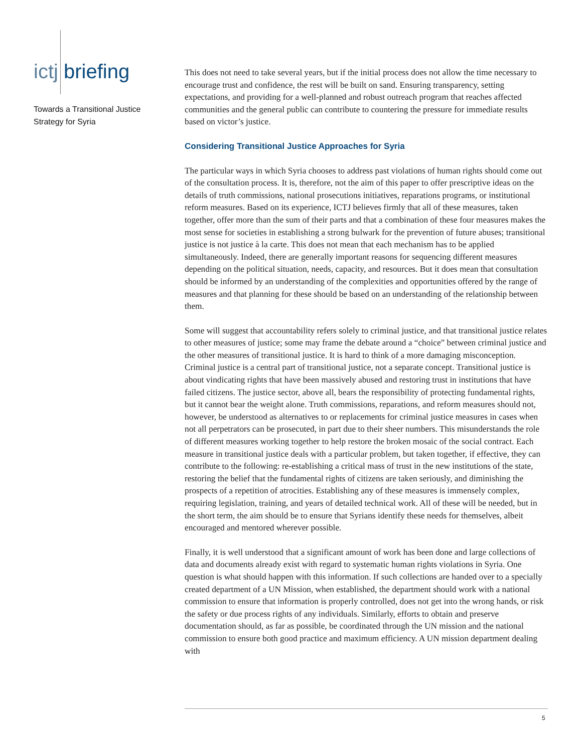ictj briefing
Towards a Transitional Justice Strategy for Syria
This does not need to take several years, but if the initial process does not allow the time necessary to encourage trust and confidence, the rest will be built on sand. Ensuring transparency, setting expectations, and providing for a well-planned and robust outreach program that reaches affected communities and the general public can contribute to countering the pressure for immediate results based on victor’s justice.
Considering Transitional Justice Approaches for Syria
The particular ways in which Syria chooses to address past violations of human rights should come out of the consultation process. It is, therefore, not the aim of this paper to offer prescriptive ideas on the details of truth commissions, national prosecutions initiatives, reparations programs, or institutional reform measures. Based on its experience, ICTJ believes firmly that all of these measures, taken together, offer more than the sum of their parts and that a combination of these four measures makes the most sense for societies in establishing a strong bulwark for the prevention of future abuses; transitional justice is not justice à la carte. This does not mean that each mechanism has to be applied simultaneously. Indeed, there are generally important reasons for sequencing different measures depending on the political situation, needs, capacity, and resources. But it does mean that consultation should be informed by an understanding of the complexities and opportunities offered by the range of measures and that planning for these should be based on an understanding of the relationship between them.
Some will suggest that accountability refers solely to criminal justice, and that transitional justice relates to other measures of justice; some may frame the debate around a “choice” between criminal justice and the other measures of transitional justice. It is hard to think of a more damaging misconception. Criminal justice is a central part of transitional justice, not a separate concept. Transitional justice is about vindicating rights that have been massively abused and restoring trust in institutions that have failed citizens. The justice sector, above all, bears the responsibility of protecting fundamental rights, but it cannot bear the weight alone. Truth commissions, reparations, and reform measures should not, however, be understood as alternatives to or replacements for criminal justice measures in cases when not all perpetrators can be prosecuted, in part due to their sheer numbers. This misunderstands the role of different measures working together to help restore the broken mosaic of the social contract. Each measure in transitional justice deals with a particular problem, but taken together, if effective, they can contribute to the following: re-establishing a critical mass of trust in the new institutions of the state, restoring the belief that the fundamental rights of citizens are taken seriously, and diminishing the prospects of a repetition of atrocities. Establishing any of these measures is immensely complex, requiring legislation, training, and years of detailed technical work. All of these will be needed, but in the short term, the aim should be to ensure that Syrians identify these needs for themselves, albeit encouraged and mentored wherever possible.
Finally, it is well understood that a significant amount of work has been done and large collections of data and documents already exist with regard to systematic human rights violations in Syria. One question is what should happen with this information. If such collections are handed over to a specially created department of a UN Mission, when established, the department should work with a national commission to ensure that information is properly controlled, does not get into the wrong hands, or risk the safety or due process rights of any individuals. Similarly, efforts to obtain and preserve documentation should, as far as possible, be coordinated through the UN mission and the national commission to ensure both good practice and maximum efficiency. A UN mission department dealing with
5